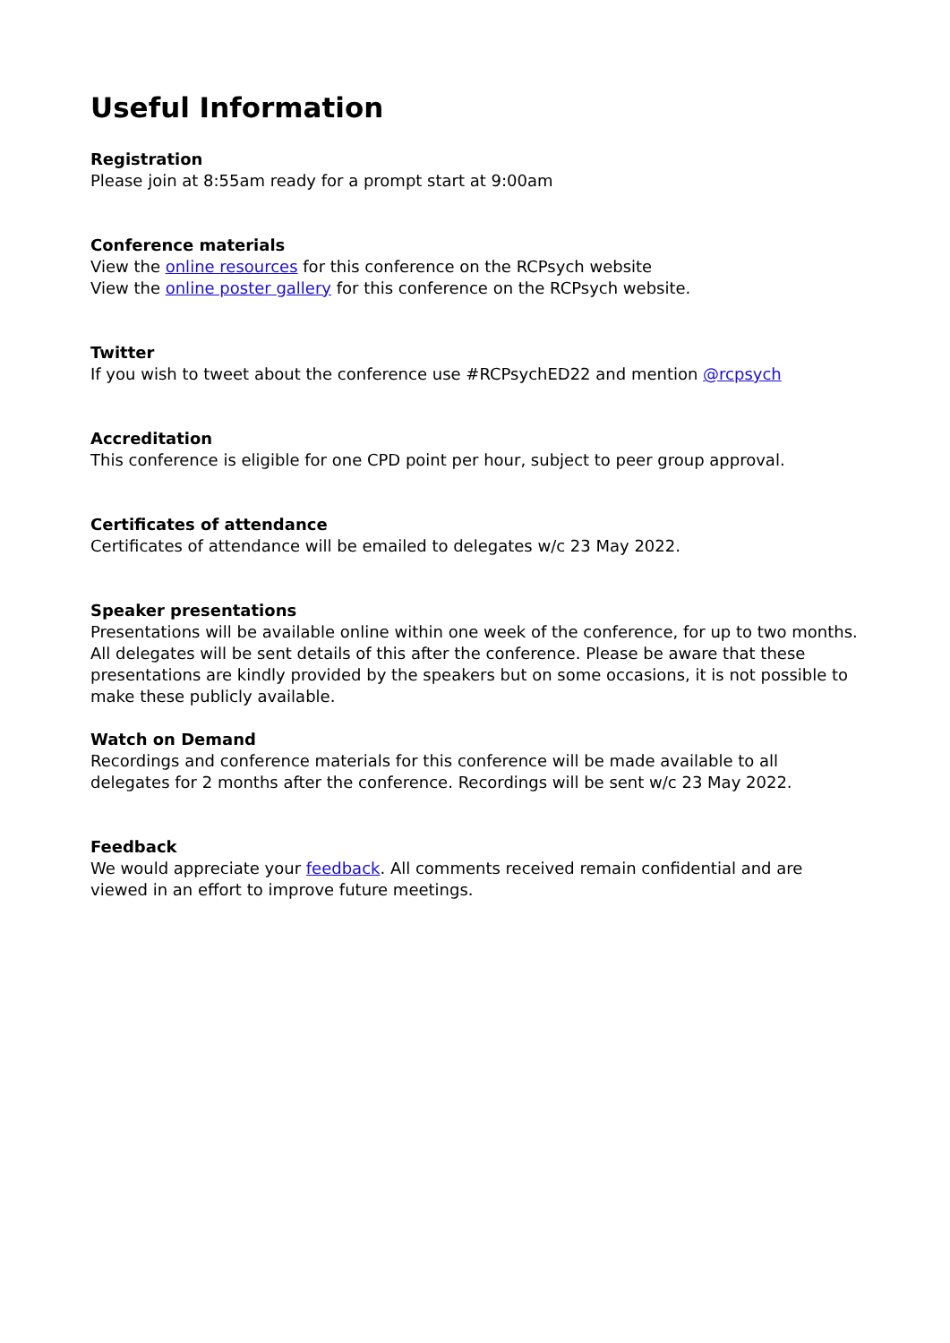Useful Information
Registration
Please join at 8:55am ready for a prompt start at 9:00am
Conference materials
View the online resources for this conference on the RCPsych website
View the online poster gallery for this conference on the RCPsych website.
Twitter
If you wish to tweet about the conference use #RCPsychED22 and mention @rcpsych
Accreditation
This conference is eligible for one CPD point per hour, subject to peer group approval.
Certificates of attendance
Certificates of attendance will be emailed to delegates w/c 23 May 2022.
Speaker presentations
Presentations will be available online within one week of the conference, for up to two months. All delegates will be sent details of this after the conference. Please be aware that these presentations are kindly provided by the speakers but on some occasions, it is not possible to make these publicly available.
Watch on Demand
Recordings and conference materials for this conference will be made available to all delegates for 2 months after the conference. Recordings will be sent w/c 23 May 2022.
Feedback
We would appreciate your feedback. All comments received remain confidential and are viewed in an effort to improve future meetings.